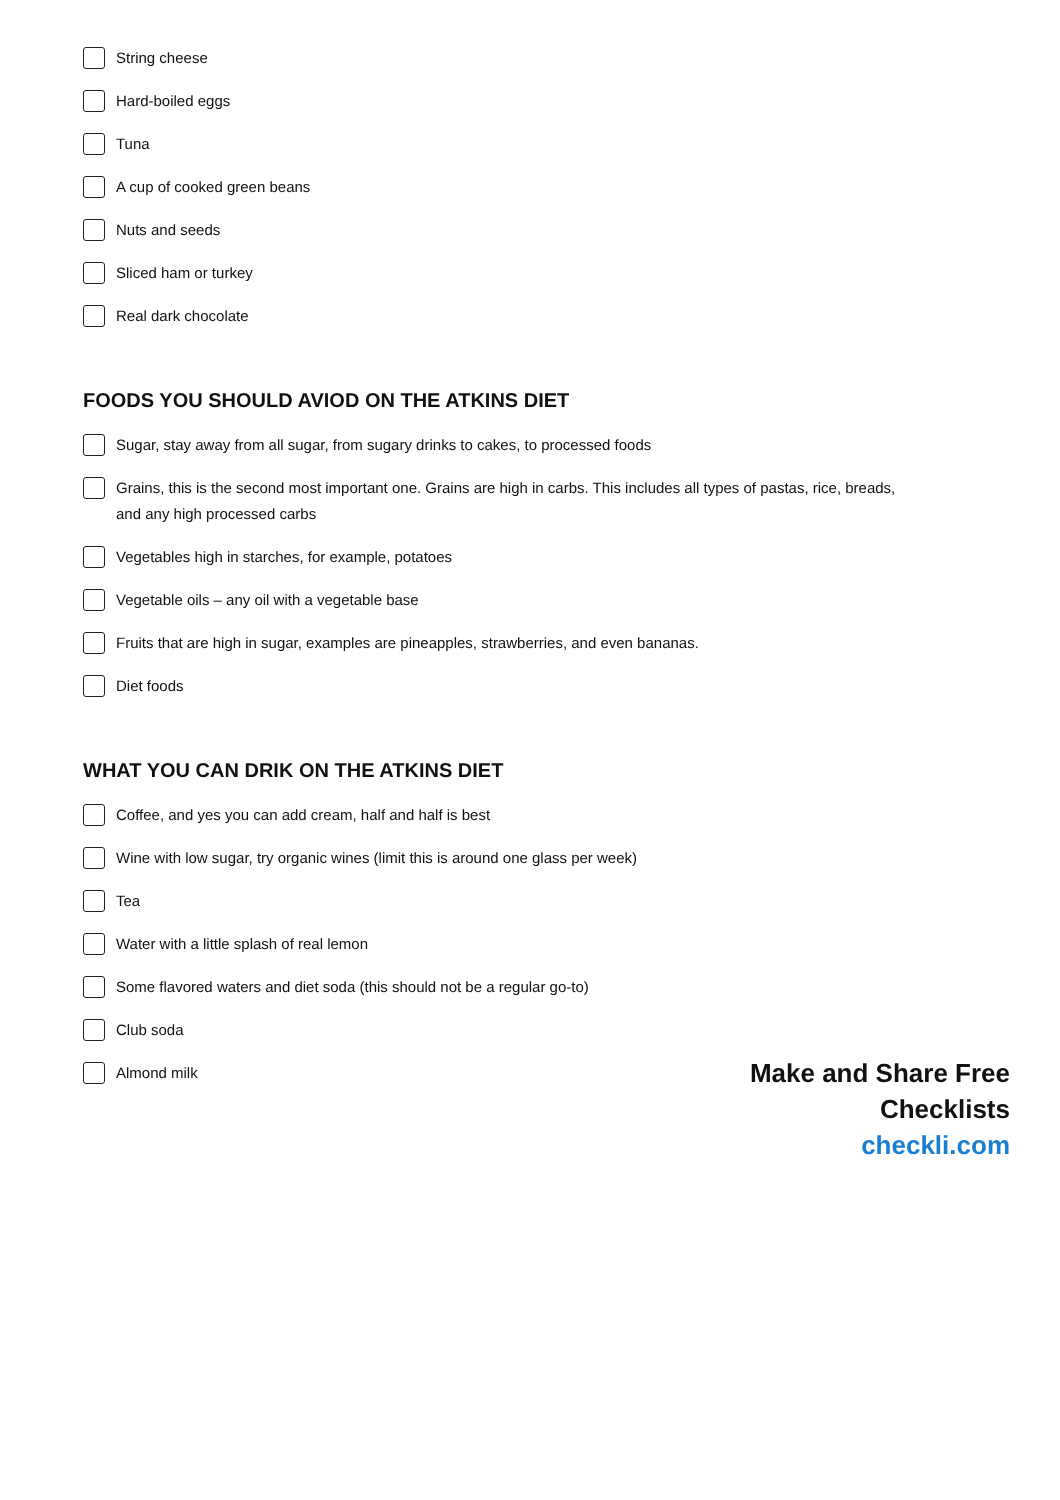String cheese
Hard-boiled eggs
Tuna
A cup of cooked green beans
Nuts and seeds
Sliced ham or turkey
Real dark chocolate
FOODS YOU SHOULD AVIOD ON THE ATKINS DIET
Sugar, stay away from all sugar, from sugary drinks to cakes, to processed foods
Grains, this is the second most important one. Grains are high in carbs. This includes all types of pastas, rice, breads, and any high processed carbs
Vegetables high in starches, for example, potatoes
Vegetable oils – any oil with a vegetable base
Fruits that are high in sugar, examples are pineapples, strawberries, and even bananas.
Diet foods
WHAT YOU CAN DRIK ON THE ATKINS DIET
Coffee, and yes you can add cream, half and half is best
Wine with low sugar, try organic wines (limit this is around one glass per week)
Tea
Water with a little splash of real lemon
Some flavored waters and diet soda (this should not be a regular go-to)
Club soda
Almond milk
Make and Share Free Checklists
checkli.com